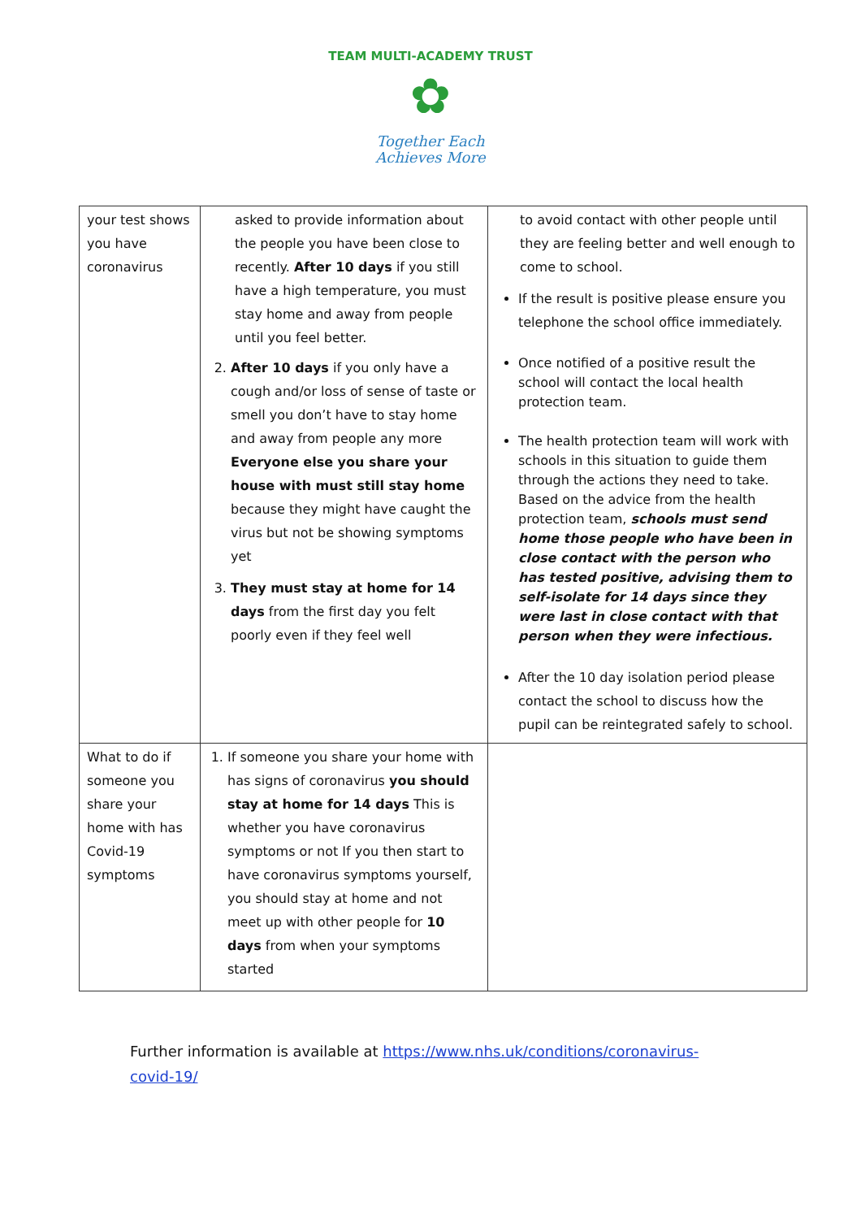TEAM MULTI-ACADEMY TRUST
✿
Together Each
Achieves More
| your test shows you have coronavirus | asked to provide information about the people you have been close to recently. After 10 days if you still have a high temperature, you must stay home and away from people until you feel better. 2. After 10 days if you only have a cough and/or loss of sense of taste or smell you don’t have to stay home and away from people any more Everyone else you share your house with must still stay home because they might have caught the virus but not be showing symptoms yet 3. They must stay at home for 14 days from the first day you felt poorly even if they feel well | to avoid contact with other people until they are feeling better and well enough to come to school. If the result is positive please ensure you telephone the school office immediately. Once notified of a positive result the school will contact the local health protection team. The health protection team will work with schools in this situation to guide them through the actions they need to take. Based on the advice from the health protection team, schools must send home those people who have been in close contact with the person who has tested positive, advising them to self-isolate for 14 days since they were last in close contact with that person when they were infectious. After the 10 day isolation period please contact the school to discuss how the pupil can be reintegrated safely to school. |
| What to do if someone you share your home with has Covid-19 symptoms | 1. If someone you share your home with has signs of coronavirus you should stay at home for 14 days This is whether you have coronavirus symptoms or not If you then start to have coronavirus symptoms yourself, you should stay at home and not meet up with other people for 10 days from when your symptoms started | |
Further information is available at https://www.nhs.uk/conditions/coronavirus-
covid-19/